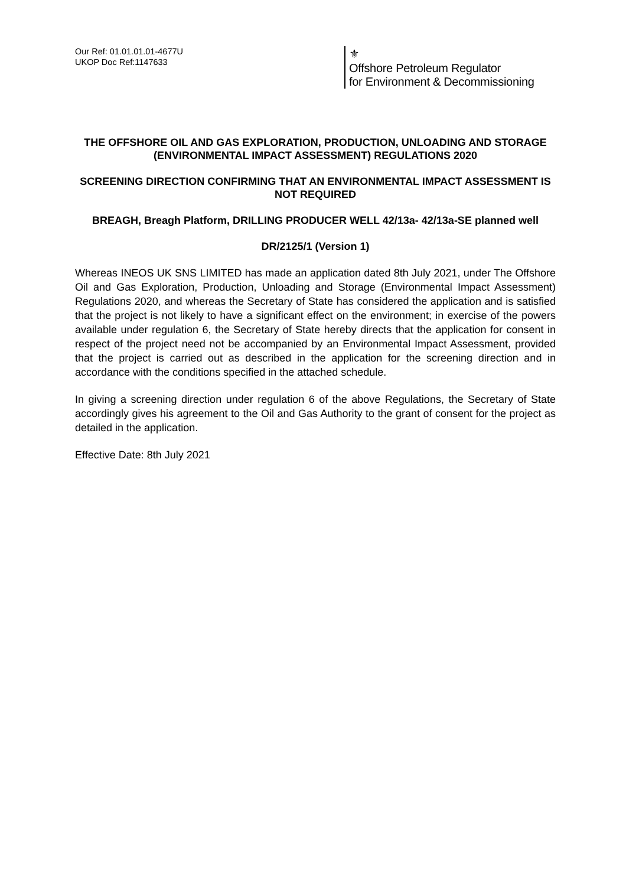Our Ref: 01.01.01.01-4677U
UKOP Doc Ref:1147633
⚜
Offshore Petroleum Regulator
for Environment & Decommissioning
THE OFFSHORE OIL AND GAS EXPLORATION, PRODUCTION, UNLOADING AND STORAGE (ENVIRONMENTAL IMPACT ASSESSMENT) REGULATIONS 2020
SCREENING DIRECTION CONFIRMING THAT AN ENVIRONMENTAL IMPACT ASSESSMENT IS NOT REQUIRED
BREAGH, Breagh Platform, DRILLING PRODUCER WELL 42/13a- 42/13a-SE planned well
DR/2125/1 (Version 1)
Whereas INEOS UK SNS LIMITED has made an application dated 8th July 2021, under The Offshore Oil and Gas Exploration, Production, Unloading and Storage (Environmental Impact Assessment) Regulations 2020, and whereas the Secretary of State has considered the application and is satisfied that the project is not likely to have a significant effect on the environment; in exercise of the powers available under regulation 6, the Secretary of State hereby directs that the application for consent in respect of the project need not be accompanied by an Environmental Impact Assessment, provided that the project is carried out as described in the application for the screening direction and in accordance with the conditions specified in the attached schedule.
In giving a screening direction under regulation 6 of the above Regulations, the Secretary of State accordingly gives his agreement to the Oil and Gas Authority to the grant of consent for the project as detailed in the application.
Effective Date: 8th July 2021